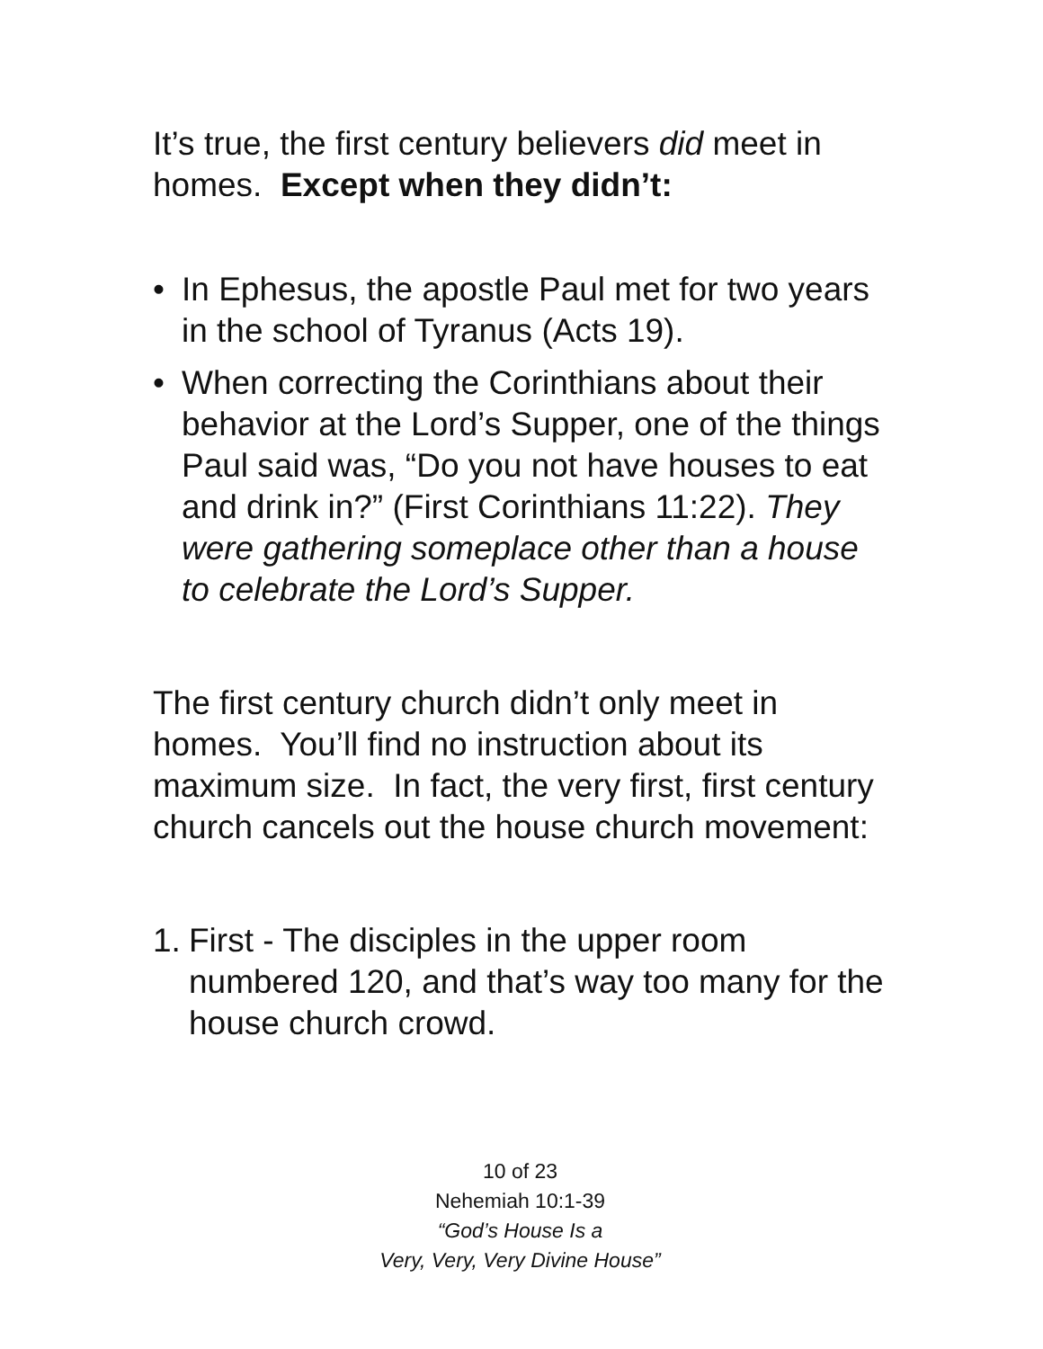It’s true, the first century believers did meet in homes. Except when they didn’t:
• In Ephesus, the apostle Paul met for two years in the school of Tyranus (Acts 19).
• When correcting the Corinthians about their behavior at the Lord’s Supper, one of the things Paul said was, “Do you not have houses to eat and drink in?” (First Corinthians 11:22). They were gathering someplace other than a house to celebrate the Lord’s Supper.
The first century church didn’t only meet in homes. You’ll find no instruction about its maximum size. In fact, the very first, first century church cancels out the house church movement:
1. First - The disciples in the upper room numbered 120, and that’s way too many for the house church crowd.
10 of 23
Nehemiah 10:1-39
“God’s House Is a
Very, Very, Very Divine House”